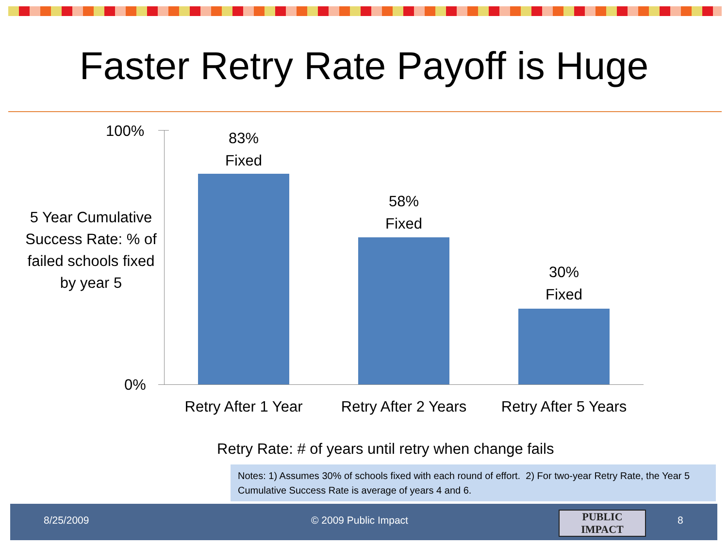Faster Retry Rate Payoff is Huge
100%
0%
5 Year Cumulative Success Rate: % of failed schools fixed by year 5
83%
Fixed
58%
Fixed
30%
Fixed
Retry After 1 Year
Retry After 2 Years
Retry After 5 Years
Retry Rate: # of years until retry when change fails
Notes: 1) Assumes 30% of schools fixed with each round of effort. 2) For two-year Retry Rate, the Year 5 Cumulative Success Rate is average of years 4 and 6.
8/25/2009 © 2009 Public Impact PUBLIC IMPACT 8